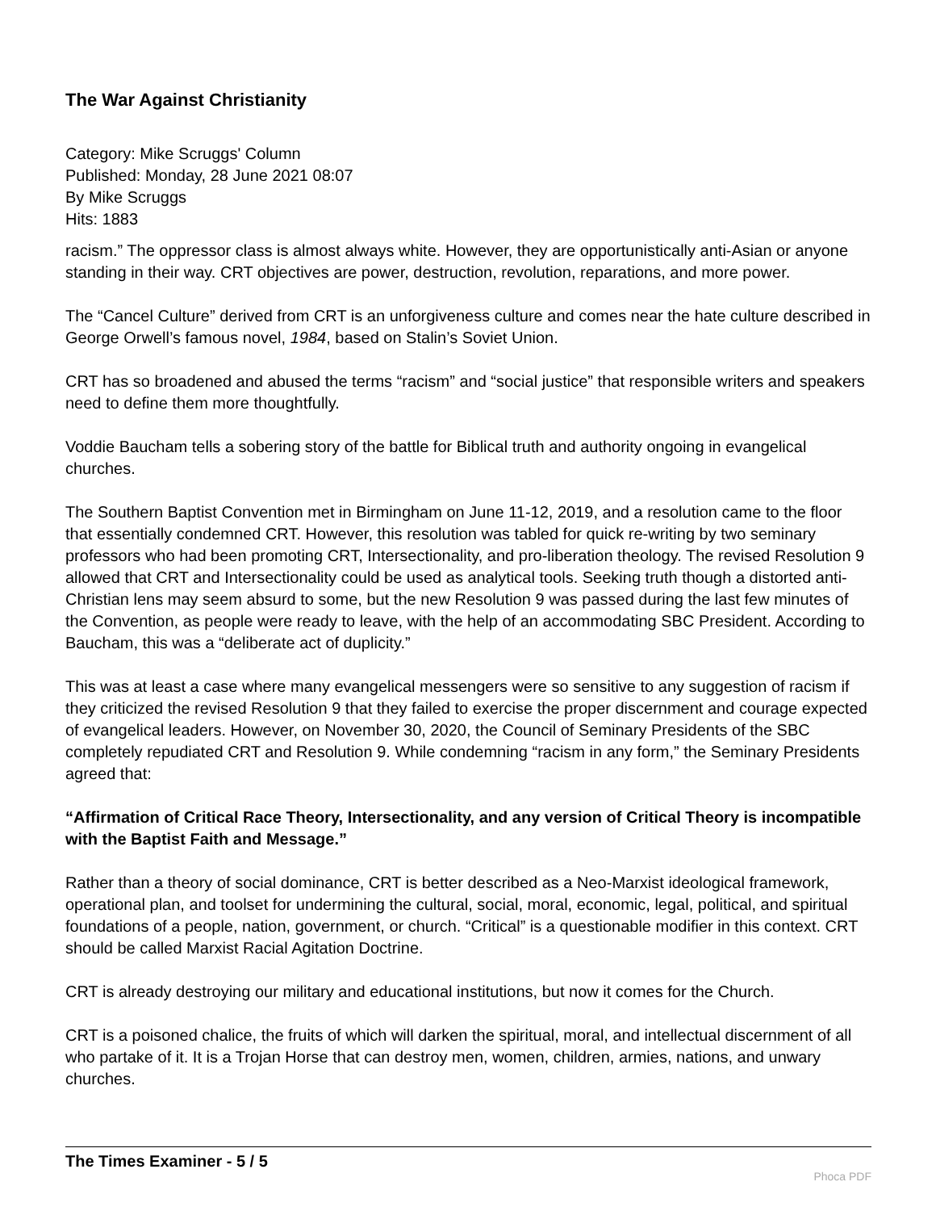The War Against Christianity
Category: Mike Scruggs' Column
Published: Monday, 28 June 2021 08:07
By Mike Scruggs
Hits: 1883
racism.” The oppressor class is almost always white. However, they are opportunistically anti-Asian or anyone standing in their way. CRT objectives are power, destruction, revolution, reparations, and more power.
The “Cancel Culture” derived from CRT is an unforgiveness culture and comes near the hate culture described in George Orwell’s famous novel, 1984, based on Stalin’s Soviet Union.
CRT has so broadened and abused the terms “racism” and “social justice” that responsible writers and speakers need to define them more thoughtfully.
Voddie Baucham tells a sobering story of the battle for Biblical truth and authority ongoing in evangelical churches.
The Southern Baptist Convention met in Birmingham on June 11-12, 2019, and a resolution came to the floor that essentially condemned CRT. However, this resolution was tabled for quick re-writing by two seminary professors who had been promoting CRT, Intersectionality, and pro-liberation theology. The revised Resolution 9 allowed that CRT and Intersectionality could be used as analytical tools. Seeking truth though a distorted anti-Christian lens may seem absurd to some, but the new Resolution 9 was passed during the last few minutes of the Convention, as people were ready to leave, with the help of an accommodating SBC President. According to Baucham, this was a “deliberate act of duplicity.”
This was at least a case where many evangelical messengers were so sensitive to any suggestion of racism if they criticized the revised Resolution 9 that they failed to exercise the proper discernment and courage expected of evangelical leaders. However, on November 30, 2020, the Council of Seminary Presidents of the SBC completely repudiated CRT and Resolution 9. While condemning “racism in any form,” the Seminary Presidents agreed that:
“Affirmation of Critical Race Theory, Intersectionality, and any version of Critical Theory is incompatible with the Baptist Faith and Message.”
Rather than a theory of social dominance, CRT is better described as a Neo-Marxist ideological framework, operational plan, and toolset for undermining the cultural, social, moral, economic, legal, political, and spiritual foundations of a people, nation, government, or church. “Critical” is a questionable modifier in this context. CRT should be called Marxist Racial Agitation Doctrine.
CRT is already destroying our military and educational institutions, but now it comes for the Church.
CRT is a poisoned chalice, the fruits of which will darken the spiritual, moral, and intellectual discernment of all who partake of it. It is a Trojan Horse that can destroy men, women, children, armies, nations, and unwary churches.
The Times Examiner - 5 / 5
Phoca PDF